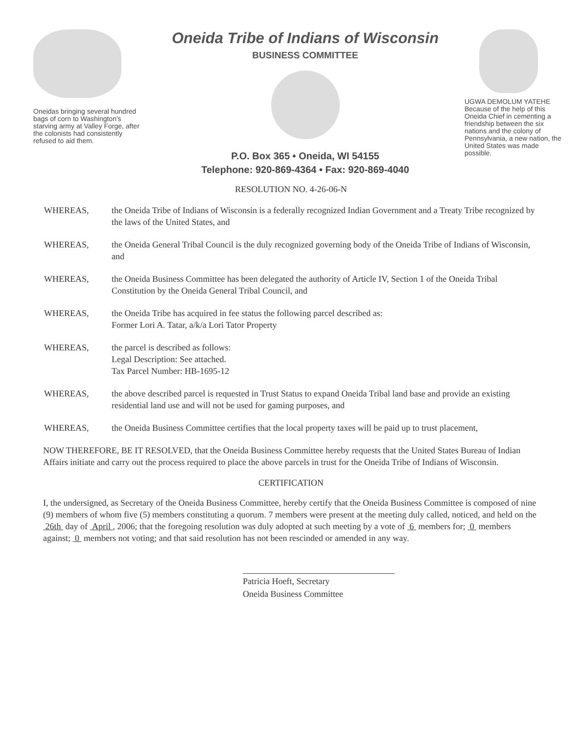Oneidas bringing several hundred bags of corn to Washington's starving army at Valley Forge, after the colonists had consistently refused to aid them.
Oneida Tribe of Indians of Wisconsin
BUSINESS COMMITTEE
P.O. Box 365 • Oneida, WI 54155
Telephone: 920-869-4364 • Fax: 920-869-4040
UGWA DEMOLUM YATEHE Because of the help of this Oneida Chief in cementing a friendship between the six nations and the colony of Pennsylvania, a new nation, the United States was made possible.
RESOLUTION NO. 4-26-06-N
WHEREAS, the Oneida Tribe of Indians of Wisconsin is a federally recognized Indian Government and a Treaty Tribe recognized by the laws of the United States, and
WHEREAS, the Oneida General Tribal Council is the duly recognized governing body of the Oneida Tribe of Indians of Wisconsin, and
WHEREAS, the Oneida Business Committee has been delegated the authority of Article IV, Section 1 of the Oneida Tribal Constitution by the Oneida General Tribal Council, and
WHEREAS, the Oneida Tribe has acquired in fee status the following parcel described as:
Former Lori A. Tatar, a/k/a Lori Tator Property
WHEREAS, the parcel is described as follows:
Legal Description: See attached.
Tax Parcel Number: HB-1695-12
WHEREAS, the above described parcel is requested in Trust Status to expand Oneida Tribal land base and provide an existing residential land use and will not be used for gaming purposes, and
WHEREAS, the Oneida Business Committee certifies that the local property taxes will be paid up to trust placement,
NOW THEREFORE, BE IT RESOLVED, that the Oneida Business Committee hereby requests that the United States Bureau of Indian Affairs initiate and carry out the process required to place the above parcels in trust for the Oneida Tribe of Indians of Wisconsin.
CERTIFICATION
I, the undersigned, as Secretary of the Oneida Business Committee, hereby certify that the Oneida Business Committee is composed of nine (9) members of whom five (5) members constituting a quorum. 7 members were present at the meeting duly called, noticed, and held on the 26th day of April , 2006; that the foregoing resolution was duly adopted at such meeting by a vote of 6 members for; 0 members against; 0 members not voting; and that said resolution has not been rescinded or amended in any way.
Patricia Hoeft, Secretary
Oneida Business Committee